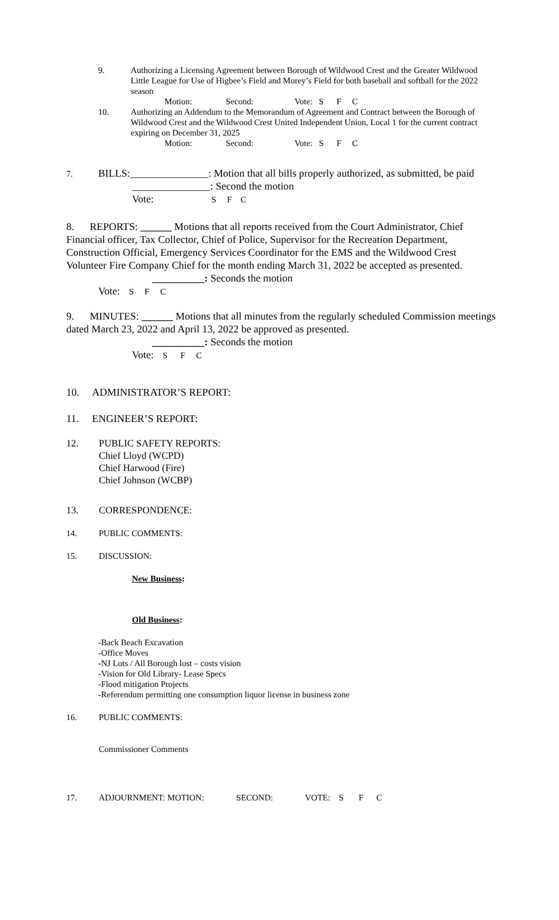9. Authorizing a Licensing Agreement between Borough of Wildwood Crest and the Greater Wildwood Little League for Use of Higbee’s Field and Morey’s Field for both baseball and softball for the 2022 season
Motion: Second: Vote: S F C
10. Authorizing an Addendum to the Memorandum of Agreement and Contract between the Borough of Wildwood Crest and the Wildwood Crest United Independent Union, Local 1 for the current contract expiring on December 31, 2025
Motion: Second: Vote: S F C
7. BILLS:_______________: Motion that all bills properly authorized, as submitted, be paid
_______________: Second the motion
Vote: S F C
8. REPORTS: ______ Motions that all reports received from the Court Administrator, Chief Financial officer, Tax Collector, Chief of Police, Supervisor for the Recreation Department, Construction Official, Emergency Services Coordinator for the EMS and the Wildwood Crest Volunteer Fire Company Chief for the month ending March 31, 2022 be accepted as presented.
__________: Seconds the motion
Vote: S F C
9. MINUTES: ______ Motions that all minutes from the regularly scheduled Commission meetings dated March 23, 2022 and April 13, 2022 be approved as presented.
__________: Seconds the motion
Vote: S F C
10. ADMINISTRATOR’S REPORT:
11. ENGINEER’S REPORT:
12. PUBLIC SAFETY REPORTS:
Chief Lloyd (WCPD)
Chief Harwood (Fire)
Chief Johnson (WCBP)
13. CORRESPONDENCE:
14. PUBLIC COMMENTS:
15. DISCUSSION:
New Business:
Old Business:
-Back Beach Excavation
-Office Moves
-NJ Lots / All Borough lost – costs vision
-Vision for Old Library- Lease Specs
-Flood mitigation Projects
-Referendum permitting one consumption liquor license in business zone
16. PUBLIC COMMENTS:
Commissioner Comments
17. ADJOURNMENT: MOTION: SECOND: VOTE: S F C